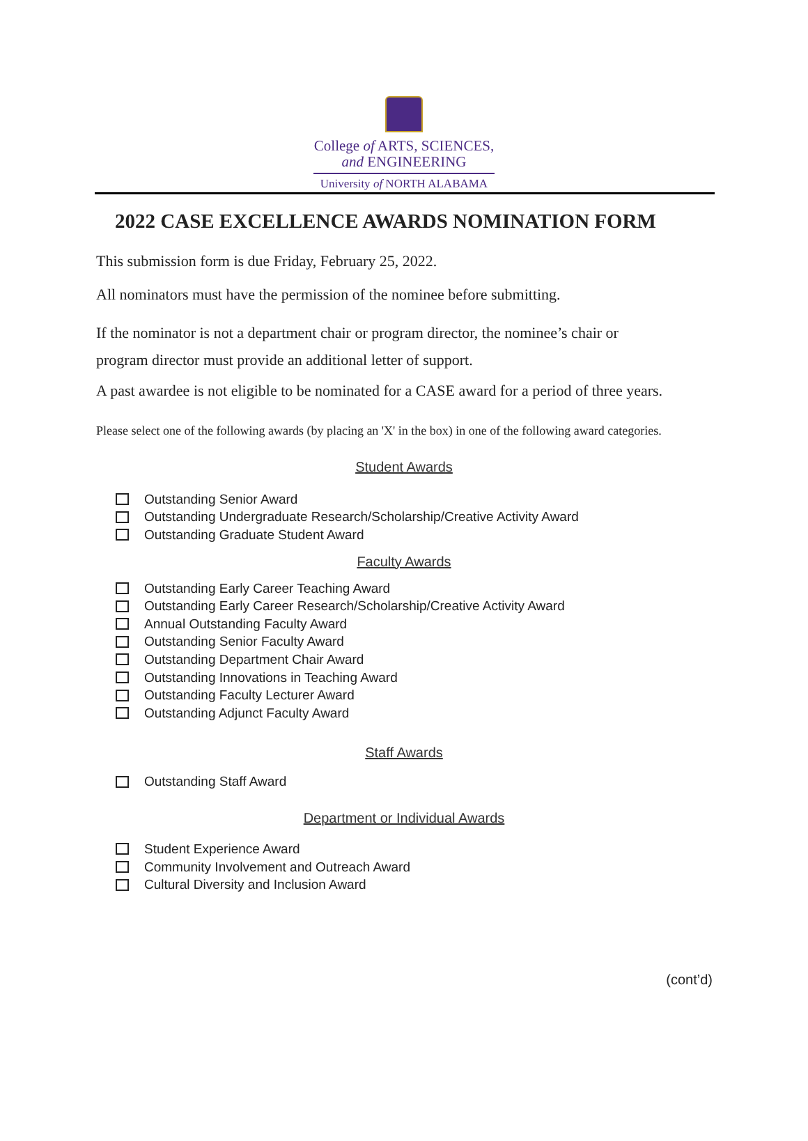College of ARTS, SCIENCES,
and ENGINEERING
University of NORTH ALABAMA
2022 CASE EXCELLENCE AWARDS NOMINATION FORM
This submission form is due Friday, February 25, 2022.
All nominators must have the permission of the nominee before submitting.
If the nominator is not a department chair or program director, the nominee’s chair or
program director must provide an additional letter of support.
A past awardee is not eligible to be nominated for a CASE award for a period of three years.
Please select one of the following awards (by placing an 'X' in the box) in one of the following award categories.
Student Awards
Outstanding Senior Award
Outstanding Undergraduate Research/Scholarship/Creative Activity Award
Outstanding Graduate Student Award
Faculty Awards
Outstanding Early Career Teaching Award
Outstanding Early Career Research/Scholarship/Creative Activity Award
Annual Outstanding Faculty Award
Outstanding Senior Faculty Award
Outstanding Department Chair Award
Outstanding Innovations in Teaching Award
Outstanding Faculty Lecturer Award
Outstanding Adjunct Faculty Award
Staff Awards
Outstanding Staff Award
Department or Individual Awards
Student Experience Award
Community Involvement and Outreach Award
Cultural Diversity and Inclusion Award
(cont’d)